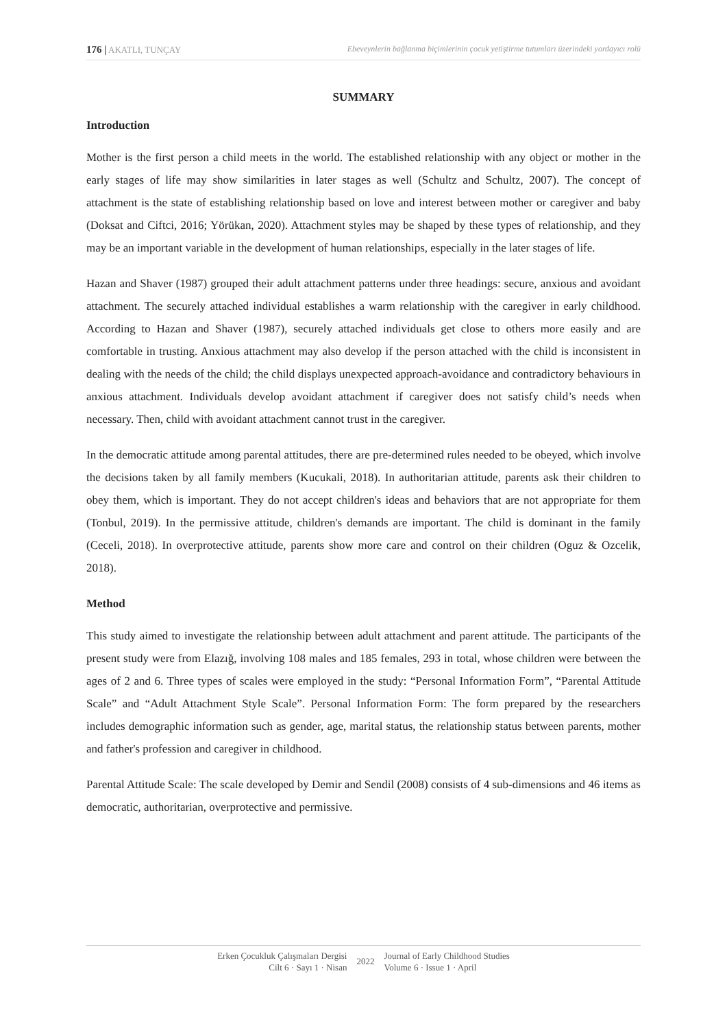176 | AKATLI, TUNÇAY Ebeveynlerin bağlanma biçimlerinin çocuk yetiştirme tutumları üzerindeki yordayıcı rolü
SUMMARY
Introduction
Mother is the first person a child meets in the world. The established relationship with any object or mother in the early stages of life may show similarities in later stages as well (Schultz and Schultz, 2007). The concept of attachment is the state of establishing relationship based on love and interest between mother or caregiver and baby (Doksat and Ciftci, 2016; Yörükan, 2020). Attachment styles may be shaped by these types of relationship, and they may be an important variable in the development of human relationships, especially in the later stages of life.
Hazan and Shaver (1987) grouped their adult attachment patterns under three headings: secure, anxious and avoidant attachment. The securely attached individual establishes a warm relationship with the caregiver in early childhood. According to Hazan and Shaver (1987), securely attached individuals get close to others more easily and are comfortable in trusting. Anxious attachment may also develop if the person attached with the child is inconsistent in dealing with the needs of the child; the child displays unexpected approach-avoidance and contradictory behaviours in anxious attachment. Individuals develop avoidant attachment if caregiver does not satisfy child’s needs when necessary. Then, child with avoidant attachment cannot trust in the caregiver.
In the democratic attitude among parental attitudes, there are pre-determined rules needed to be obeyed, which involve the decisions taken by all family members (Kucukali, 2018). In authoritarian attitude, parents ask their children to obey them, which is important. They do not accept children's ideas and behaviors that are not appropriate for them (Tonbul, 2019). In the permissive attitude, children's demands are important. The child is dominant in the family (Ceceli, 2018). In overprotective attitude, parents show more care and control on their children (Oguz & Ozcelik, 2018).
Method
This study aimed to investigate the relationship between adult attachment and parent attitude. The participants of the present study were from Elazığ, involving 108 males and 185 females, 293 in total, whose children were between the ages of 2 and 6. Three types of scales were employed in the study: “Personal Information Form”, “Parental Attitude Scale” and “Adult Attachment Style Scale”. Personal Information Form: The form prepared by the researchers includes demographic information such as gender, age, marital status, the relationship status between parents, mother and father's profession and caregiver in childhood.
Parental Attitude Scale: The scale developed by Demir and Sendil (2008) consists of 4 sub-dimensions and 46 items as democratic, authoritarian, overprotective and permissive.
Erken Çocukluk Çalışmaları Dergisi
Cilt 6 · Sayı 1 · Nisan
2022
Journal of Early Childhood Studies
Volume 6 · Issue 1 · April